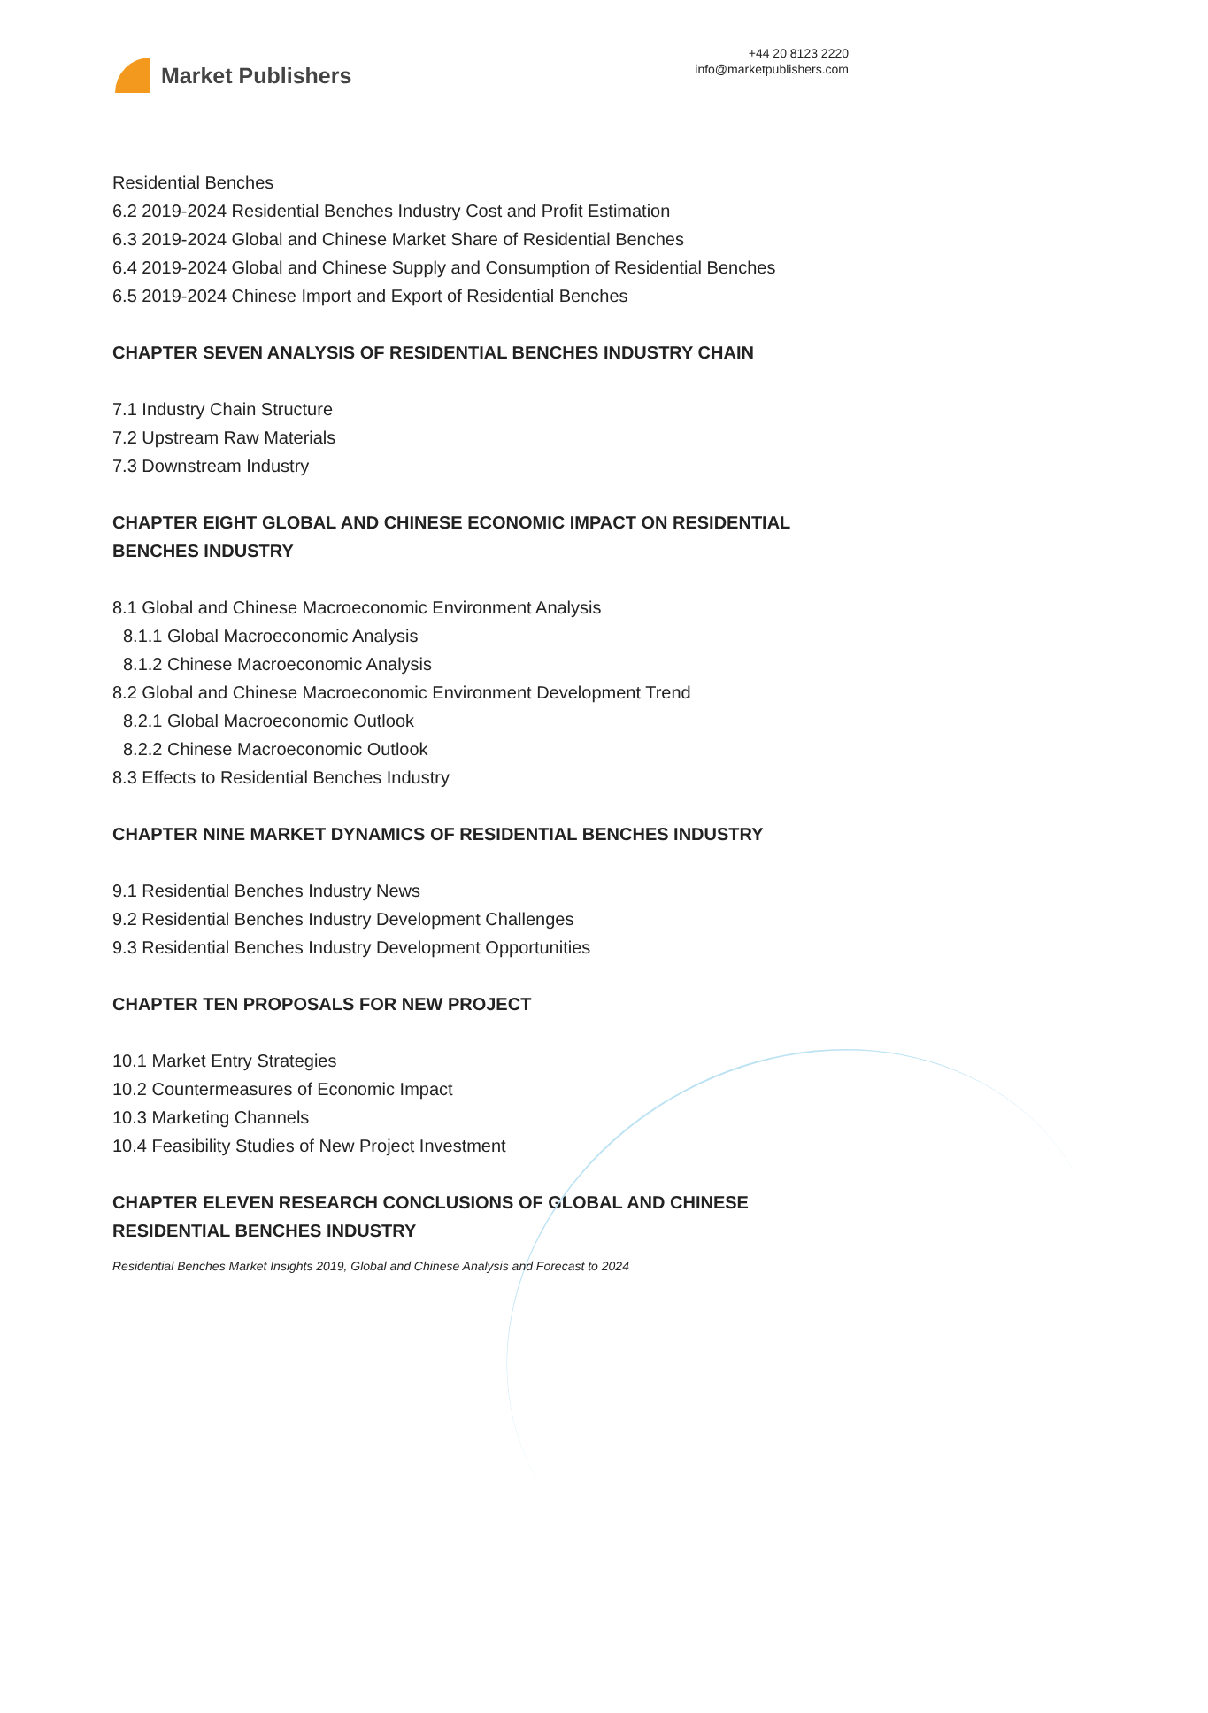Market Publishers
+44 20 8123 2220
info@marketpublishers.com
Residential Benches
6.2 2019-2024 Residential Benches Industry Cost and Profit Estimation
6.3 2019-2024 Global and Chinese Market Share of Residential Benches
6.4 2019-2024 Global and Chinese Supply and Consumption of Residential Benches
6.5 2019-2024 Chinese Import and Export of Residential Benches
CHAPTER SEVEN ANALYSIS OF RESIDENTIAL BENCHES INDUSTRY CHAIN
7.1 Industry Chain Structure
7.2 Upstream Raw Materials
7.3 Downstream Industry
CHAPTER EIGHT GLOBAL AND CHINESE ECONOMIC IMPACT ON RESIDENTIAL BENCHES INDUSTRY
8.1 Global and Chinese Macroeconomic Environment Analysis
8.1.1 Global Macroeconomic Analysis
8.1.2 Chinese Macroeconomic Analysis
8.2 Global and Chinese Macroeconomic Environment Development Trend
8.2.1 Global Macroeconomic Outlook
8.2.2 Chinese Macroeconomic Outlook
8.3 Effects to Residential Benches Industry
CHAPTER NINE MARKET DYNAMICS OF RESIDENTIAL BENCHES INDUSTRY
9.1 Residential Benches Industry News
9.2 Residential Benches Industry Development Challenges
9.3 Residential Benches Industry Development Opportunities
CHAPTER TEN PROPOSALS FOR NEW PROJECT
10.1 Market Entry Strategies
10.2 Countermeasures of Economic Impact
10.3 Marketing Channels
10.4 Feasibility Studies of New Project Investment
CHAPTER ELEVEN RESEARCH CONCLUSIONS OF GLOBAL AND CHINESE RESIDENTIAL BENCHES INDUSTRY
Residential Benches Market Insights 2019, Global and Chinese Analysis and Forecast to 2024